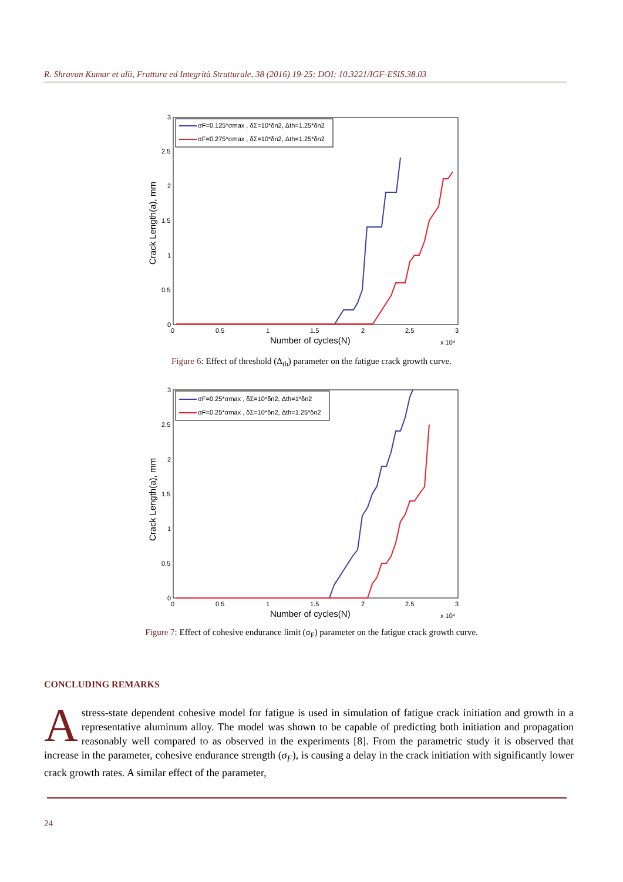R. Shravan Kumar et alii, Frattura ed Integrità Strutturale, 38 (2016) 19-25; DOI: 10.3221/IGF-ESIS.38.03
Crack Length(a), mm
Number of cycles(N)
0
0.5
1
1.5
2
2.5
3
0
0.5
1
1.5
2
2.5
3
x 10⁴
σF=0.125*σmax , δΣ=10*δn2, Δth=1.25*δn2
σF=0.275*σmax , δΣ=10*δn2, Δth=1.25*δn2
Figure 6: Effect of threshold (Δ<sub>th</sub>) parameter on the fatigue crack growth curve.
Crack Length(a), mm
Number of cycles(N)
0
0.5
1
1.5
2
2.5
3
0
0.5
1
1.5
2
2.5
3
x 10⁴
σF=0.25*σmax , δΣ=10*δn2, Δth=1*δn2
σF=0.25*σmax , δΣ=10*δn2, Δth=1.25*δn2
Figure 7: Effect of cohesive endurance limit (σ<sub>F</sub>) parameter on the fatigue crack growth curve.
CONCLUDING REMARKS
A stress-state dependent cohesive model for fatigue is used in simulation of fatigue crack initiation and growth in a representative aluminum alloy. The model was shown to be capable of predicting both initiation and propagation reasonably well compared to as observed in the experiments [8]. From the parametric study it is observed that increase in the parameter, cohesive endurance strength (σ<sub>F</sub>), is causing a delay in the crack initiation with significantly lower crack growth rates. A similar effect of the parameter,
24